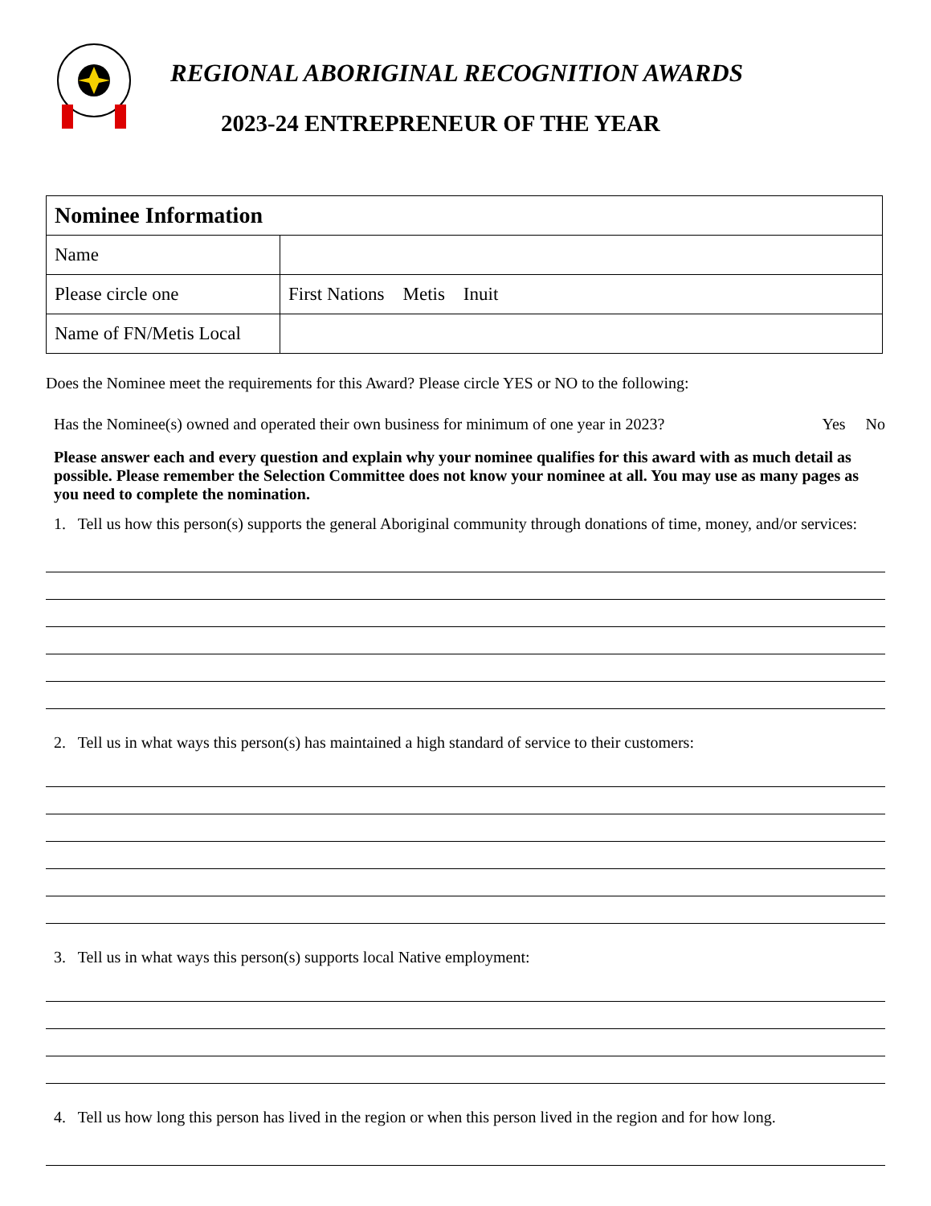REGIONAL ABORIGINAL RECOGNITION AWARDS
2023-24 ENTREPRENEUR OF THE YEAR
| Nominee Information | |
| --- | --- |
| Name | |
| Please circle one | First Nations Metis Inuit |
| Name of FN/Metis Local | |
Does the Nominee meet the requirements for this Award? Please circle YES or NO to the following:
Has the Nominee(s) owned and operated their own business for minimum of one year in 2023? Yes No
Please answer each and every question and explain why your nominee qualifies for this award with as much detail as possible. Please remember the Selection Committee does not know your nominee at all. You may use as many pages as you need to complete the nomination.
1. Tell us how this person(s) supports the general Aboriginal community through donations of time, money, and/or services:
2. Tell us in what ways this person(s) has maintained a high standard of service to their customers:
3. Tell us in what ways this person(s) supports local Native employment:
4. Tell us how long this person has lived in the region or when this person lived in the region and for how long.